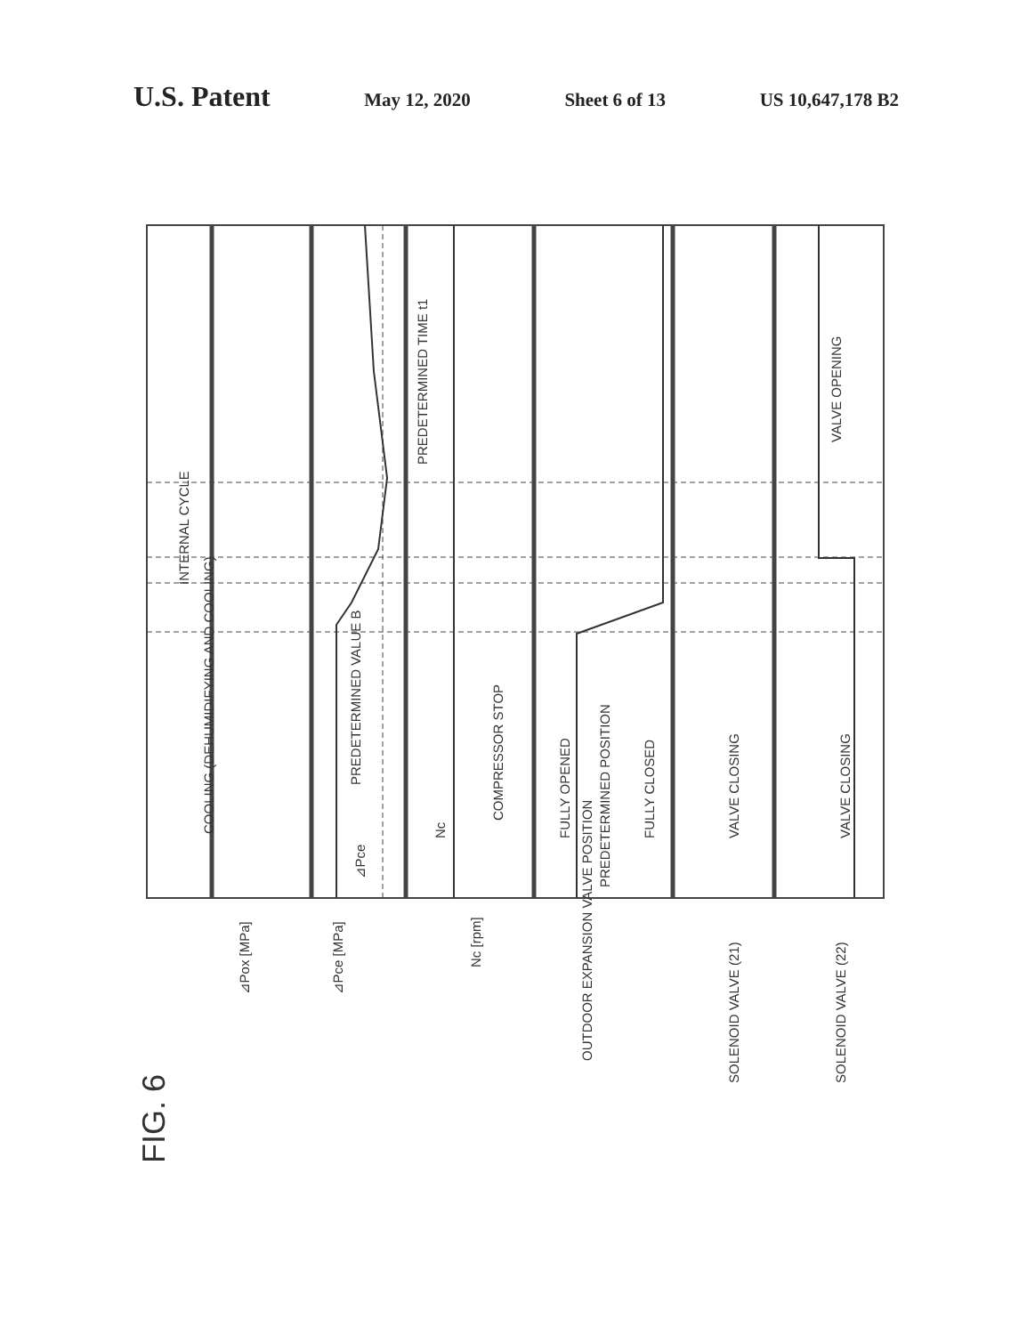U.S. Patent May 12, 2020 Sheet 6 of 13 US 10,647,178 B2
COOLING (DEHUMIDIFYING AND COOLING)
INTERNAL CYCLE
⊿Pce
PREDETERMINED VALUE B
PREDETERMINED TIME t1
Nc
COMPRESSOR STOP
FULLY OPENED
PREDETERMINED POSITION
FULLY CLOSED
VALVE CLOSING
VALVE CLOSING
VALVE OPENING
⊿Pox [MPa]
⊿Pce [MPa]
Nc [rpm]
OUTDOOR EXPANSION VALVE POSITION
SOLENOID VALVE (21)
SOLENOID VALVE (22)
FIG. 6